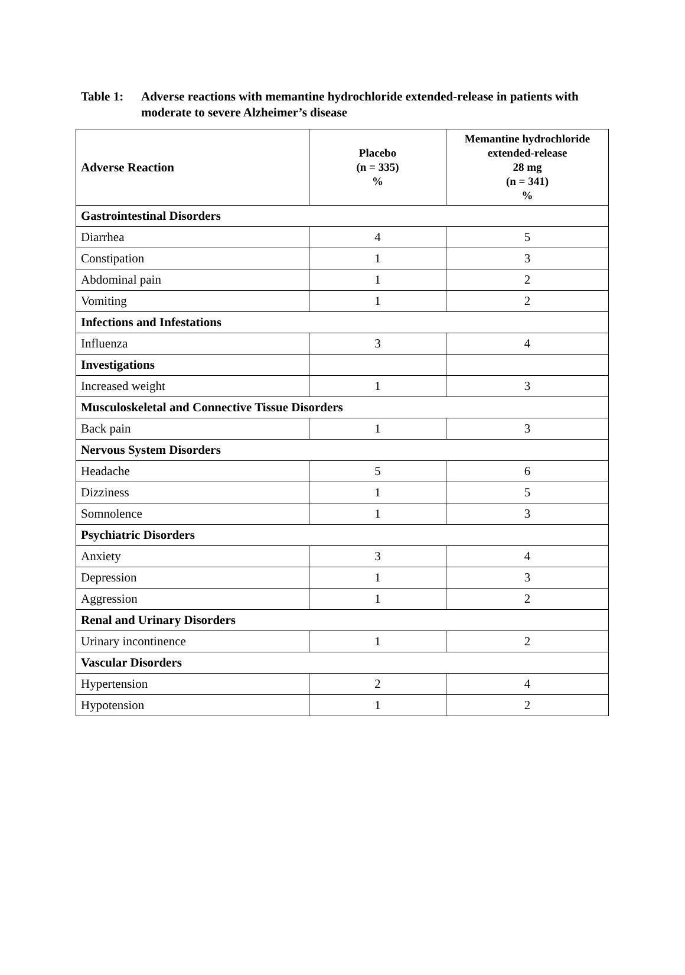Table 1: Adverse reactions with memantine hydrochloride extended-release in patients with moderate to severe Alzheimer’s disease
| Adverse Reaction | Placebo (n = 335) % | Memantine hydrochloride extended-release 28 mg (n = 341) % |
| --- | --- | --- |
| Gastrointestinal Disorders | | |
| Diarrhea | 4 | 5 |
| Constipation | 1 | 3 |
| Abdominal pain | 1 | 2 |
| Vomiting | 1 | 2 |
| Infections and Infestations | | |
| Influenza | 3 | 4 |
| Investigations | | |
| Increased weight | 1 | 3 |
| Musculoskeletal and Connective Tissue Disorders | | |
| Back pain | 1 | 3 |
| Nervous System Disorders | | |
| Headache | 5 | 6 |
| Dizziness | 1 | 5 |
| Somnolence | 1 | 3 |
| Psychiatric Disorders | | |
| Anxiety | 3 | 4 |
| Depression | 1 | 3 |
| Aggression | 1 | 2 |
| Renal and Urinary Disorders | | |
| Urinary incontinence | 1 | 2 |
| Vascular Disorders | | |
| Hypertension | 2 | 4 |
| Hypotension | 1 | 2 |